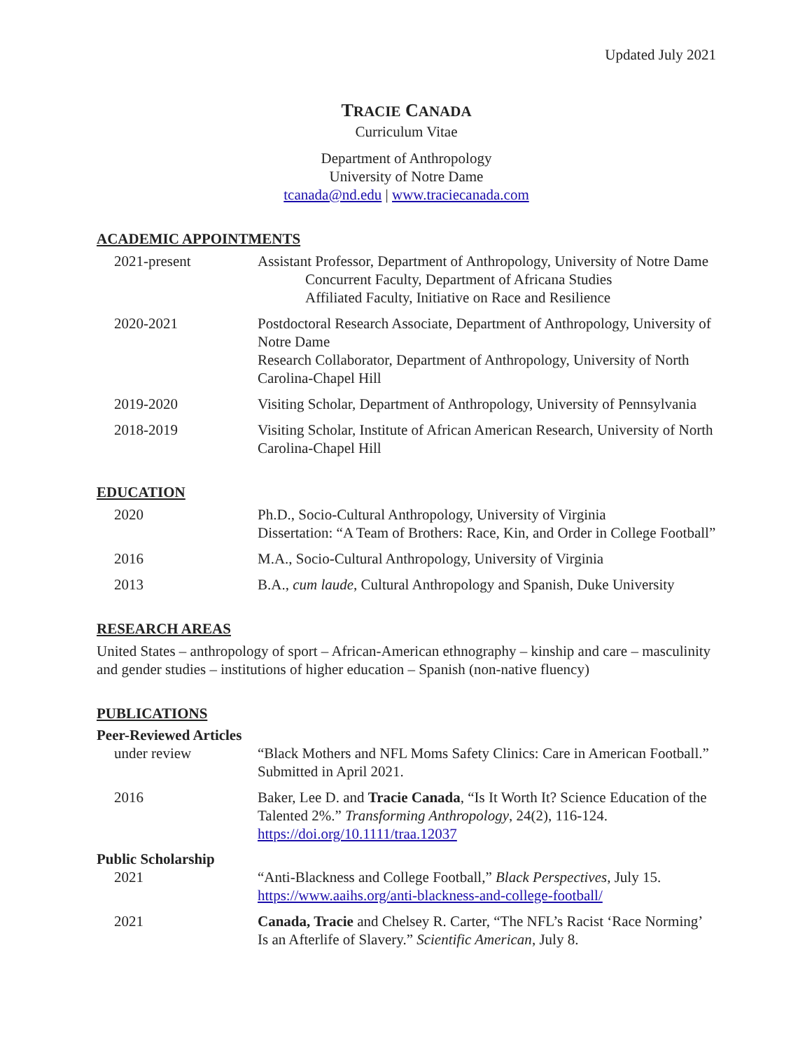Updated July 2021
TRACIE CANADA
Curriculum Vitae
Department of Anthropology
University of Notre Dame
tcanada@nd.edu | www.traciecanada.com
ACADEMIC APPOINTMENTS
2021-present Assistant Professor, Department of Anthropology, University of Notre Dame
Concurrent Faculty, Department of Africana Studies
Affiliated Faculty, Initiative on Race and Resilience
2020-2021 Postdoctoral Research Associate, Department of Anthropology, University of Notre Dame
Research Collaborator, Department of Anthropology, University of North Carolina-Chapel Hill
2019-2020 Visiting Scholar, Department of Anthropology, University of Pennsylvania
2018-2019 Visiting Scholar, Institute of African American Research, University of North Carolina-Chapel Hill
EDUCATION
2020 Ph.D., Socio-Cultural Anthropology, University of Virginia
Dissertation: “A Team of Brothers: Race, Kin, and Order in College Football”
2016 M.A., Socio-Cultural Anthropology, University of Virginia
2013 B.A., cum laude, Cultural Anthropology and Spanish, Duke University
RESEARCH AREAS
United States – anthropology of sport – African-American ethnography – kinship and care – masculinity and gender studies – institutions of higher education – Spanish (non-native fluency)
PUBLICATIONS
Peer-Reviewed Articles
under review “Black Mothers and NFL Moms Safety Clinics: Care in American Football.” Submitted in April 2021.
2016 Baker, Lee D. and Tracie Canada, “Is It Worth It? Science Education of the Talented 2%.” Transforming Anthropology, 24(2), 116-124. https://doi.org/10.1111/traa.12037
Public Scholarship
2021 “Anti-Blackness and College Football,” Black Perspectives, July 15. https://www.aaihs.org/anti-blackness-and-college-football/
2021 Canada, Tracie and Chelsey R. Carter, “The NFL’s Racist ‘Race Norming’ Is an Afterlife of Slavery.” Scientific American, July 8.